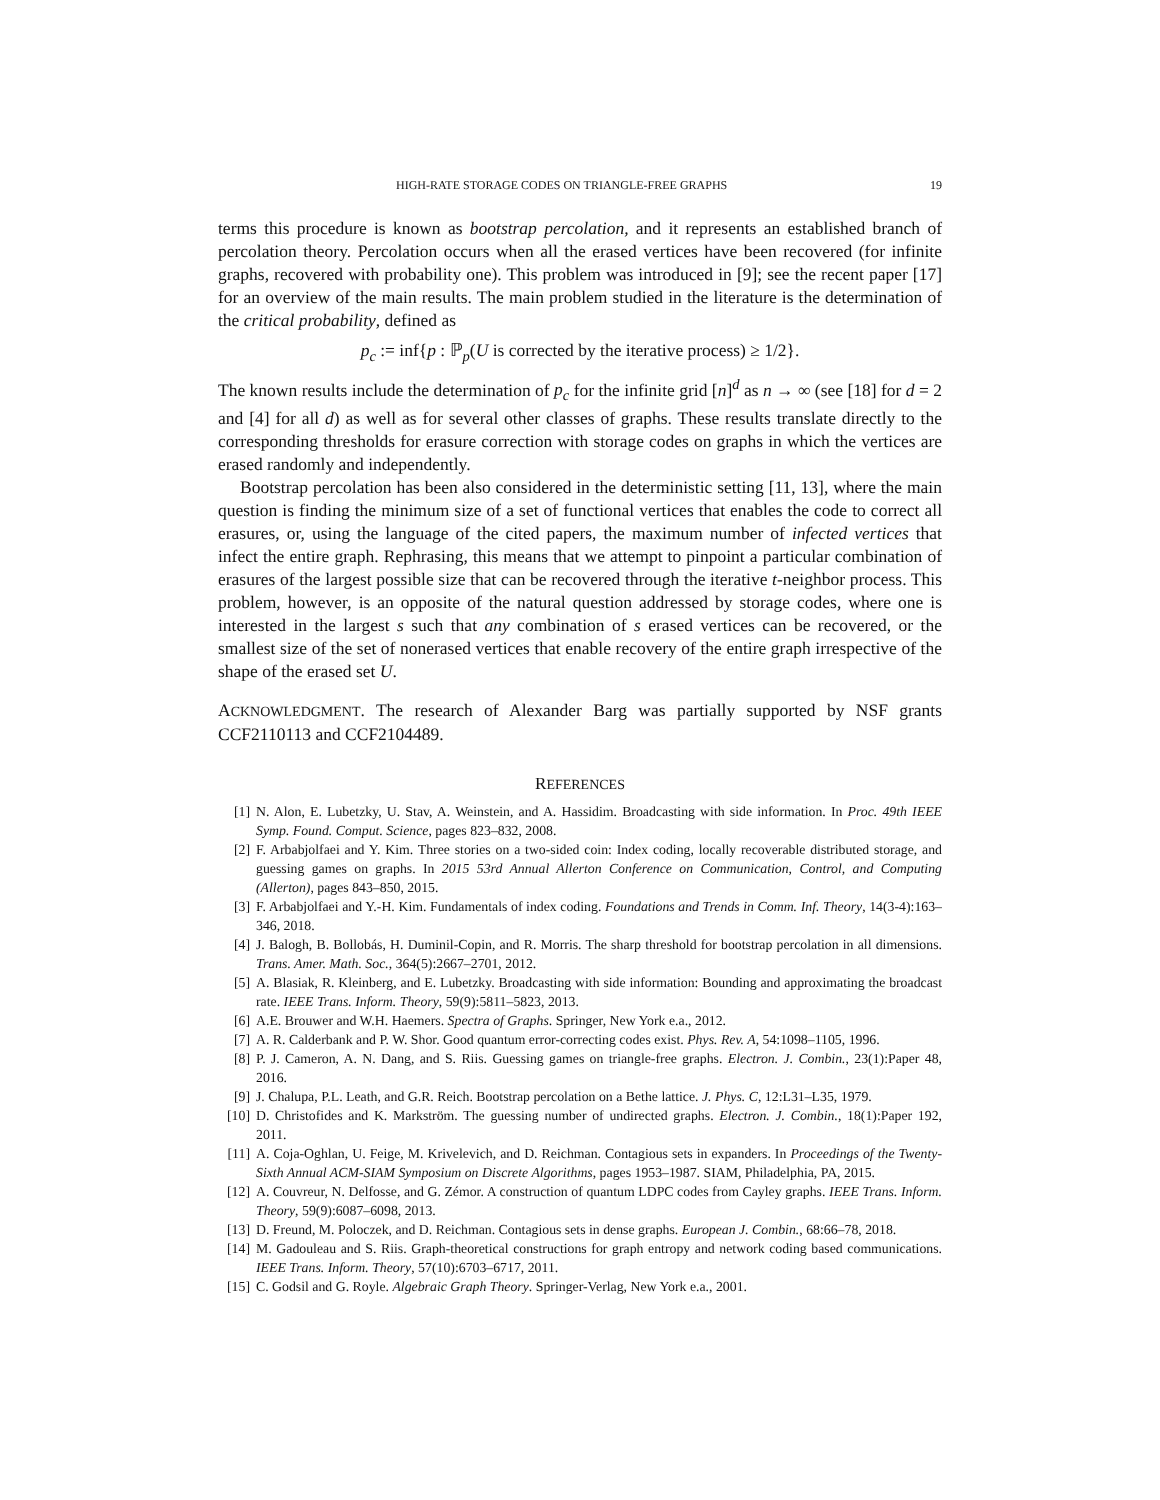HIGH-RATE STORAGE CODES ON TRIANGLE-FREE GRAPHS 19
terms this procedure is known as bootstrap percolation, and it represents an established branch of percolation theory. Percolation occurs when all the erased vertices have been recovered (for infinite graphs, recovered with probability one). This problem was introduced in [9]; see the recent paper [17] for an overview of the main results. The main problem studied in the literature is the determination of the critical probability, defined as
p<sub>c</sub> := inf{p : ℙ<sub>p</sub>(U is corrected by the iterative process) ≥ 1/2}.
The known results include the determination of p<sub>c</sub> for the infinite grid [n]<sup>d</sup> as n → ∞ (see [18] for d = 2 and [4] for all d) as well as for several other classes of graphs. These results translate directly to the corresponding thresholds for erasure correction with storage codes on graphs in which the vertices are erased randomly and independently.
Bootstrap percolation has been also considered in the deterministic setting [11, 13], where the main question is finding the minimum size of a set of functional vertices that enables the code to correct all erasures, or, using the language of the cited papers, the maximum number of infected vertices that infect the entire graph. Rephrasing, this means that we attempt to pinpoint a particular combination of erasures of the largest possible size that can be recovered through the iterative t-neighbor process. This problem, however, is an opposite of the natural question addressed by storage codes, where one is interested in the largest s such that any combination of s erased vertices can be recovered, or the smallest size of the set of nonerased vertices that enable recovery of the entire graph irrespective of the shape of the erased set U.
ACKNOWLEDGMENT. The research of Alexander Barg was partially supported by NSF grants CCF2110113 and CCF2104489.
REFERENCES
[1] N. Alon, E. Lubetzky, U. Stav, A. Weinstein, and A. Hassidim. Broadcasting with side information. In Proc. 49th IEEE Symp. Found. Comput. Science, pages 823–832, 2008.
[2] F. Arbabjolfaei and Y. Kim. Three stories on a two-sided coin: Index coding, locally recoverable distributed storage, and guessing games on graphs. In 2015 53rd Annual Allerton Conference on Communication, Control, and Computing (Allerton), pages 843–850, 2015.
[3] F. Arbabjolfaei and Y.-H. Kim. Fundamentals of index coding. Foundations and Trends in Comm. Inf. Theory, 14(3-4):163–346, 2018.
[4] J. Balogh, B. Bollobás, H. Duminil-Copin, and R. Morris. The sharp threshold for bootstrap percolation in all dimensions. Trans. Amer. Math. Soc., 364(5):2667–2701, 2012.
[5] A. Blasiak, R. Kleinberg, and E. Lubetzky. Broadcasting with side information: Bounding and approximating the broadcast rate. IEEE Trans. Inform. Theory, 59(9):5811–5823, 2013.
[6] A.E. Brouwer and W.H. Haemers. Spectra of Graphs. Springer, New York e.a., 2012.
[7] A. R. Calderbank and P. W. Shor. Good quantum error-correcting codes exist. Phys. Rev. A, 54:1098–1105, 1996.
[8] P. J. Cameron, A. N. Dang, and S. Riis. Guessing games on triangle-free graphs. Electron. J. Combin., 23(1):Paper 48, 2016.
[9] J. Chalupa, P.L. Leath, and G.R. Reich. Bootstrap percolation on a Bethe lattice. J. Phys. C, 12:L31–L35, 1979.
[10] D. Christofides and K. Markström. The guessing number of undirected graphs. Electron. J. Combin., 18(1):Paper 192, 2011.
[11] A. Coja-Oghlan, U. Feige, M. Krivelevich, and D. Reichman. Contagious sets in expanders. In Proceedings of the Twenty-Sixth Annual ACM-SIAM Symposium on Discrete Algorithms, pages 1953–1987. SIAM, Philadelphia, PA, 2015.
[12] A. Couvreur, N. Delfosse, and G. Zémor. A construction of quantum LDPC codes from Cayley graphs. IEEE Trans. Inform. Theory, 59(9):6087–6098, 2013.
[13] D. Freund, M. Poloczek, and D. Reichman. Contagious sets in dense graphs. European J. Combin., 68:66–78, 2018.
[14] M. Gadouleau and S. Riis. Graph-theoretical constructions for graph entropy and network coding based communications. IEEE Trans. Inform. Theory, 57(10):6703–6717, 2011.
[15] C. Godsil and G. Royle. Algebraic Graph Theory. Springer-Verlag, New York e.a., 2001.